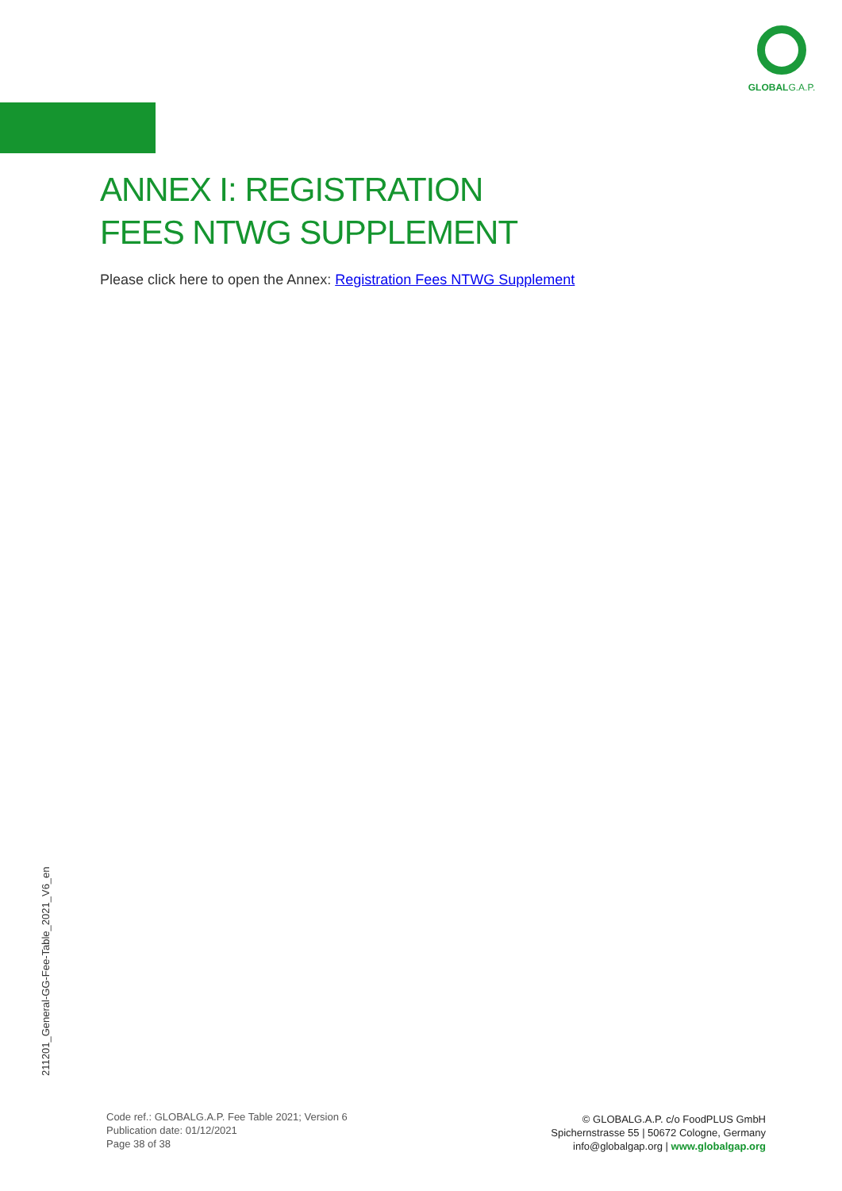GLOBALG.A.P.
ANNEX I: REGISTRATION
FEES NTWG SUPPLEMENT
Please click here to open the Annex: Registration Fees NTWG Supplement
211201_General-GG-Fee-Table_2021_V6_en
Code ref.: GLOBALG.A.P. Fee Table 2021; Version 6
Publication date: 01/12/2021
Page 38 of 38
© GLOBALG.A.P. c/o FoodPLUS GmbH
Spichernstrasse 55 | 50672 Cologne, Germany
info@globalgap.org | www.globalgap.org